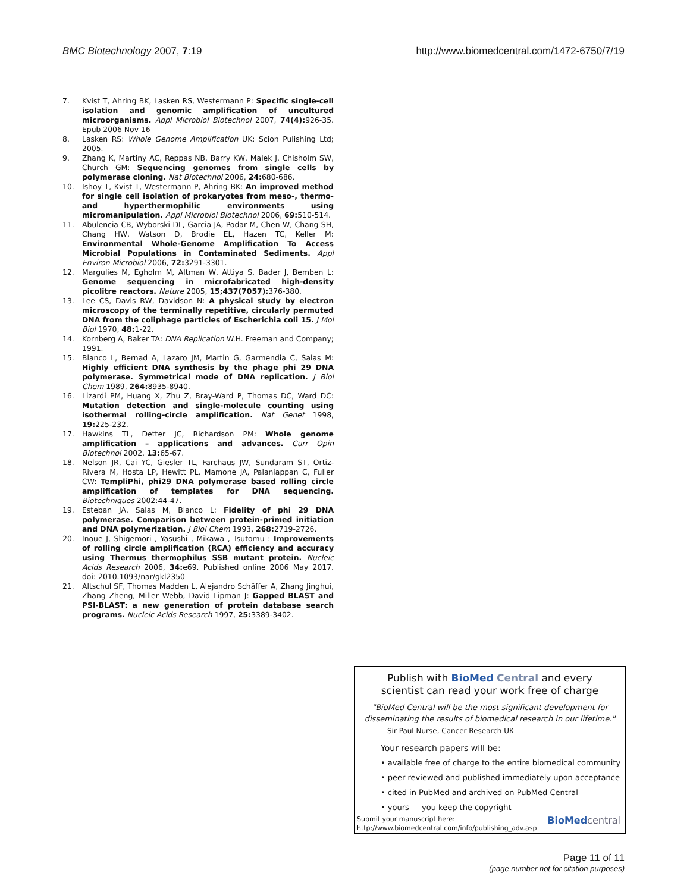BMC Biotechnology 2007, 7:19 http://www.biomedcentral.com/1472-6750/7/19
7. Kvist T, Ahring BK, Lasken RS, Westermann P: Specific single-cell isolation and genomic amplification of uncultured microorganisms. Appl Microbiol Biotechnol 2007, 74(4): 926-35. Epub 2006 Nov 16
8. Lasken RS: Whole Genome Amplification UK: Scion Pulishing Ltd; 2005.
9. Zhang K, Martiny AC, Reppas NB, Barry KW, Malek J, Chisholm SW, Church GM: Sequencing genomes from single cells by polymerase cloning. Nat Biotechnol 2006, 24: 680-686.
10. Ishoy T, Kvist T, Westermann P, Ahring BK: An improved method for single cell isolation of prokaryotes from meso-, thermo- and hyperthermophilic environments using micromanipulation. Appl Microbiol Biotechnol 2006, 69: 510-514.
11. Abulencia CB, Wyborski DL, Garcia JA, Podar M, Chen W, Chang SH, Chang HW, Watson D, Brodie EL, Hazen TC, Keller M: Environmental Whole-Genome Amplification To Access Microbial Populations in Contaminated Sediments. Appl Environ Microbiol 2006, 72: 3291-3301.
12. Margulies M, Egholm M, Altman W, Attiya S, Bader J, Bemben L: Genome sequencing in microfabricated high-density picolitre reactors. Nature 2005, 15;437(7057): 376-380.
13. Lee CS, Davis RW, Davidson N: A physical study by electron microscopy of the terminally repetitive, circularly permuted DNA from the coliphage particles of Escherichia coli 15. J Mol Biol 1970, 48: 1-22.
14. Kornberg A, Baker TA: DNA Replication W.H. Freeman and Company; 1991.
15. Blanco L, Bernad A, Lazaro JM, Martin G, Garmendia C, Salas M: Highly efficient DNA synthesis by the phage phi 29 DNA polymerase. Symmetrical mode of DNA replication. J Biol Chem 1989, 264: 8935-8940.
16. Lizardi PM, Huang X, Zhu Z, Bray-Ward P, Thomas DC, Ward DC: Mutation detection and single-molecule counting using isothermal rolling-circle amplification. Nat Genet 1998, 19: 225-232.
17. Hawkins TL, Detter JC, Richardson PM: Whole genome amplification – applications and advances. Curr Opin Biotechnol 2002, 13: 65-67.
18. Nelson JR, Cai YC, Giesler TL, Farchaus JW, Sundaram ST, Ortiz-Rivera M, Hosta LP, Hewitt PL, Mamone JA, Palaniappan C, Fuller CW: TempliPhi, phi29 DNA polymerase based rolling circle amplification of templates for DNA sequencing. Biotechniques 2002:44-47.
19. Esteban JA, Salas M, Blanco L: Fidelity of phi 29 DNA polymerase. Comparison between protein-primed initiation and DNA polymerization. J Biol Chem 1993, 268: 2719-2726.
20. Inoue J, Shigemori , Yasushi , Mikawa , Tsutomu : Improvements of rolling circle amplification (RCA) efficiency and accuracy using Thermus thermophilus SSB mutant protein. Nucleic Acids Research 2006, 34: e69. Published online 2006 May 2017. doi: 2010.1093/nar/gkl2350
21. Altschul SF, Thomas Madden L, Alejandro Schäffer A, Zhang Jinghui, Zhang Zheng, Miller Webb, David Lipman J: Gapped BLAST and PSI-BLAST: a new generation of protein database search programs. Nucleic Acids Research 1997, 25: 3389-3402.
Publish with BioMed Central and every
scientist can read your work free of charge
"BioMed Central will be the most significant development for
disseminating the results of biomedical research in our lifetime."
Sir Paul Nurse, Cancer Research UK
Your research papers will be:
• available free of charge to the entire biomedical community
• peer reviewed and published immediately upon acceptance
• cited in PubMed and archived on PubMed Central
• yours — you keep the copyright
Submit your manuscript here:
http://www.biomedcentral.com/info/publishing_adv.asp
BioMed central
Page 11 of 11
(page number not for citation purposes)